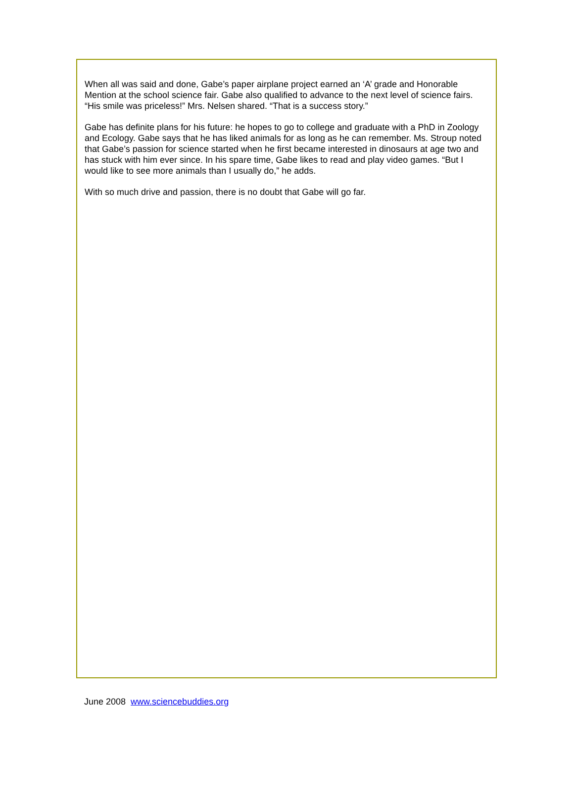When all was said and done, Gabe’s paper airplane project earned an ‘A’ grade and Honorable Mention at the school science fair. Gabe also qualified to advance to the next level of science fairs. “His smile was priceless!” Mrs. Nelsen shared. “That is a success story.”
Gabe has definite plans for his future: he hopes to go to college and graduate with a PhD in Zoology and Ecology. Gabe says that he has liked animals for as long as he can remember. Ms. Stroup noted that Gabe’s passion for science started when he first became interested in dinosaurs at age two and has stuck with him ever since. In his spare time, Gabe likes to read and play video games. “But I would like to see more animals than I usually do,” he adds.
With so much drive and passion, there is no doubt that Gabe will go far.
June 2008 www.sciencebuddies.org